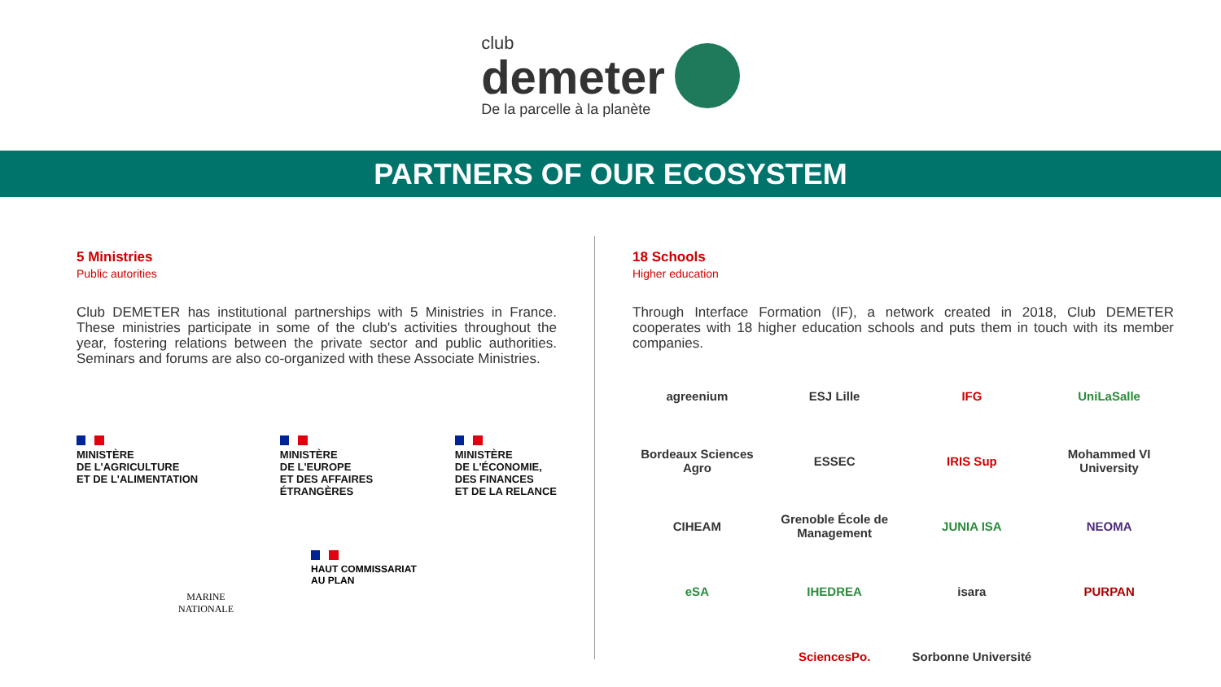club
demeter
De la parcelle à la planète
PARTNERS OF OUR ECOSYSTEM
5 Ministries
Public autorities
Club DEMETER has institutional partnerships with 5 Ministries in France. These ministries participate in some of the club's activities throughout the year, fostering relations between the private sector and public authorities. Seminars and forums are also co-organized with these Associate Ministries.
MINISTÈRE
DE L'AGRICULTURE
ET DE L'ALIMENTATION
MINISTÈRE
DE L'EUROPE
ET DES AFFAIRES
ÉTRANGÈRES
MINISTÈRE
DE L'ÉCONOMIE,
DES FINANCES
ET DE LA RELANCE
MARINE
NATIONALE
HAUT COMMISSARIAT
AU PLAN
18 Schools
Higher education
Through Interface Formation (IF), a network created in 2018, Club DEMETER cooperates with 18 higher education schools and puts them in touch with its member companies.
agreenium
ESJ Lille
IFG
UniLaSalle
Bordeaux Sciences Agro
ESSEC
IRIS Sup
Mohammed VI University
CIHEAM
Grenoble École de Management
JUNIA ISA
NEOMA
eSA
IHEDREA
isara
PURPAN
SciencesPo.
Sorbonne Université